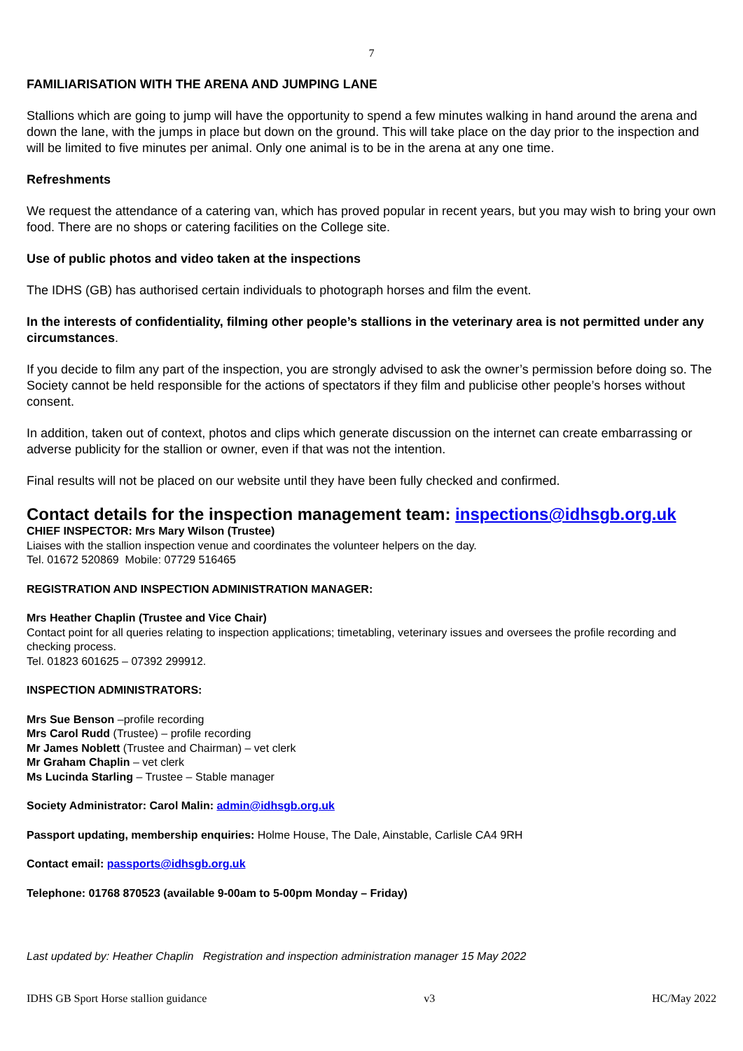7
FAMILIARISATION WITH THE ARENA AND JUMPING LANE
Stallions which are going to jump will have the opportunity to spend a few minutes walking in hand around the arena and down the lane, with the jumps in place but down on the ground. This will take place on the day prior to the inspection and will be limited to five minutes per animal. Only one animal is to be in the arena at any one time.
Refreshments
We request the attendance of a catering van, which has proved popular in recent years, but you may wish to bring your own food. There are no shops or catering facilities on the College site.
Use of public photos and video taken at the inspections
The IDHS (GB) has authorised certain individuals to photograph horses and film the event.
In the interests of confidentiality, filming other people’s stallions in the veterinary area is not permitted under any circumstances.
If you decide to film any part of the inspection, you are strongly advised to ask the owner’s permission before doing so. The Society cannot be held responsible for the actions of spectators if they film and publicise other people’s horses without consent.
In addition, taken out of context, photos and clips which generate discussion on the internet can create embarrassing or adverse publicity for the stallion or owner, even if that was not the intention.
Final results will not be placed on our website until they have been fully checked and confirmed.
Contact details for the inspection management team: inspections@idhsgb.org.uk
CHIEF INSPECTOR: Mrs Mary Wilson (Trustee)
Liaises with the stallion inspection venue and coordinates the volunteer helpers on the day.
Tel. 01672 520869 Mobile: 07729 516465
REGISTRATION AND INSPECTION ADMINISTRATION MANAGER:
Mrs Heather Chaplin (Trustee and Vice Chair)
Contact point for all queries relating to inspection applications; timetabling, veterinary issues and oversees the profile recording and checking process.
Tel. 01823 601625 – 07392 299912.
INSPECTION ADMINISTRATORS:
Mrs Sue Benson –profile recording
Mrs Carol Rudd (Trustee) – profile recording
Mr James Noblett (Trustee and Chairman) – vet clerk
Mr Graham Chaplin – vet clerk
Ms Lucinda Starling – Trustee – Stable manager
Society Administrator: Carol Malin: admin@idhsgb.org.uk
Passport updating, membership enquiries: Holme House, The Dale, Ainstable, Carlisle CA4 9RH
Contact email: passports@idhsgb.org.uk
Telephone: 01768 870523 (available 9-00am to 5-00pm Monday – Friday)
Last updated by: Heather Chaplin Registration and inspection administration manager 15 May 2022
IDHS GB Sport Horse stallion guidance v3 HC/May 2022